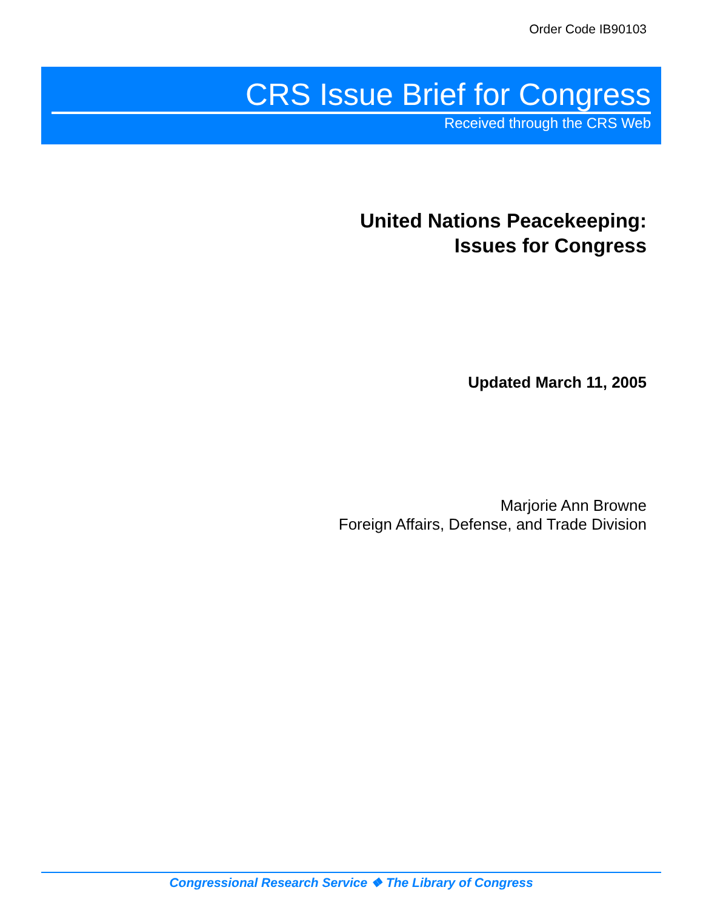Order Code IB90103
CRS Issue Brief for Congress
Received through the CRS Web
United Nations Peacekeeping:
Issues for Congress
Updated March 11, 2005
Marjorie Ann Browne
Foreign Affairs, Defense, and Trade Division
Congressional Research Service ❖ The Library of Congress